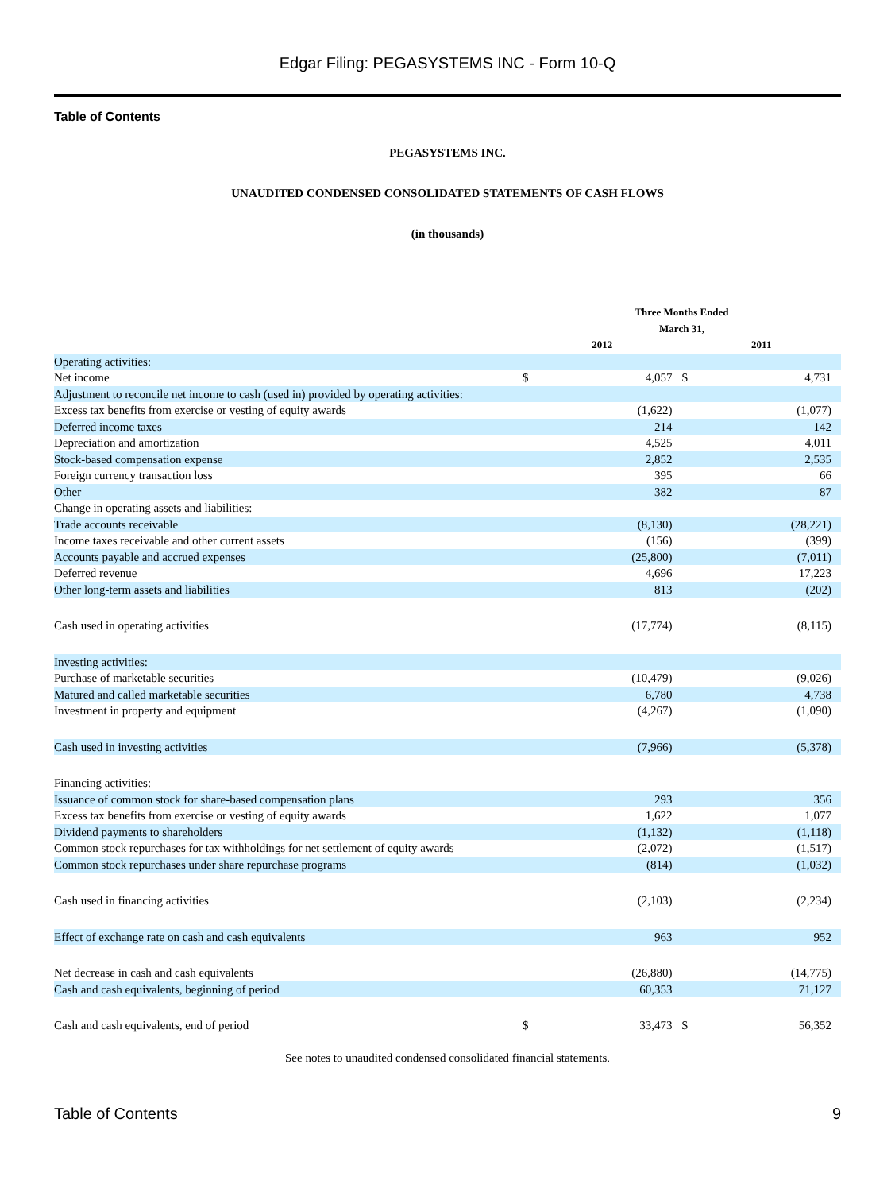Edgar Filing: PEGASYSTEMS INC - Form 10-Q
Table of Contents
PEGASYSTEMS INC.
UNAUDITED CONDENSED CONSOLIDATED STATEMENTS OF CASH FLOWS
(in thousands)
| | Three Months Ended March 31, | | | |
| --- | --- | --- | --- | --- |
| | 2012 | | 2011 | |
| Operating activities: | | | | |
| Net income | $ | 4,057 | $ | 4,731 |
| Adjustment to reconcile net income to cash (used in) provided by operating activities: | | | | |
| Excess tax benefits from exercise or vesting of equity awards | | (1,622) | | (1,077) |
| Deferred income taxes | | 214 | | 142 |
| Depreciation and amortization | | 4,525 | | 4,011 |
| Stock-based compensation expense | | 2,852 | | 2,535 |
| Foreign currency transaction loss | | 395 | | 66 |
| Other | | 382 | | 87 |
| Change in operating assets and liabilities: | | | | |
| Trade accounts receivable | | (8,130) | | (28,221) |
| Income taxes receivable and other current assets | | (156) | | (399) |
| Accounts payable and accrued expenses | | (25,800) | | (7,011) |
| Deferred revenue | | 4,696 | | 17,223 |
| Other long-term assets and liabilities | | 813 | | (202) |
| Cash used in operating activities | | (17,774) | | (8,115) |
| Investing activities: | | | | |
| Purchase of marketable securities | | (10,479) | | (9,026) |
| Matured and called marketable securities | | 6,780 | | 4,738 |
| Investment in property and equipment | | (4,267) | | (1,090) |
| Cash used in investing activities | | (7,966) | | (5,378) |
| Financing activities: | | | | |
| Issuance of common stock for share-based compensation plans | | 293 | | 356 |
| Excess tax benefits from exercise or vesting of equity awards | | 1,622 | | 1,077 |
| Dividend payments to shareholders | | (1,132) | | (1,118) |
| Common stock repurchases for tax withholdings for net settlement of equity awards | | (2,072) | | (1,517) |
| Common stock repurchases under share repurchase programs | | (814) | | (1,032) |
| Cash used in financing activities | | (2,103) | | (2,234) |
| Effect of exchange rate on cash and cash equivalents | | 963 | | 952 |
| Net decrease in cash and cash equivalents | | (26,880) | | (14,775) |
| Cash and cash equivalents, beginning of period | | 60,353 | | 71,127 |
| Cash and cash equivalents, end of period | $ | 33,473 | $ | 56,352 |
See notes to unaudited condensed consolidated financial statements.
Table of Contents 9